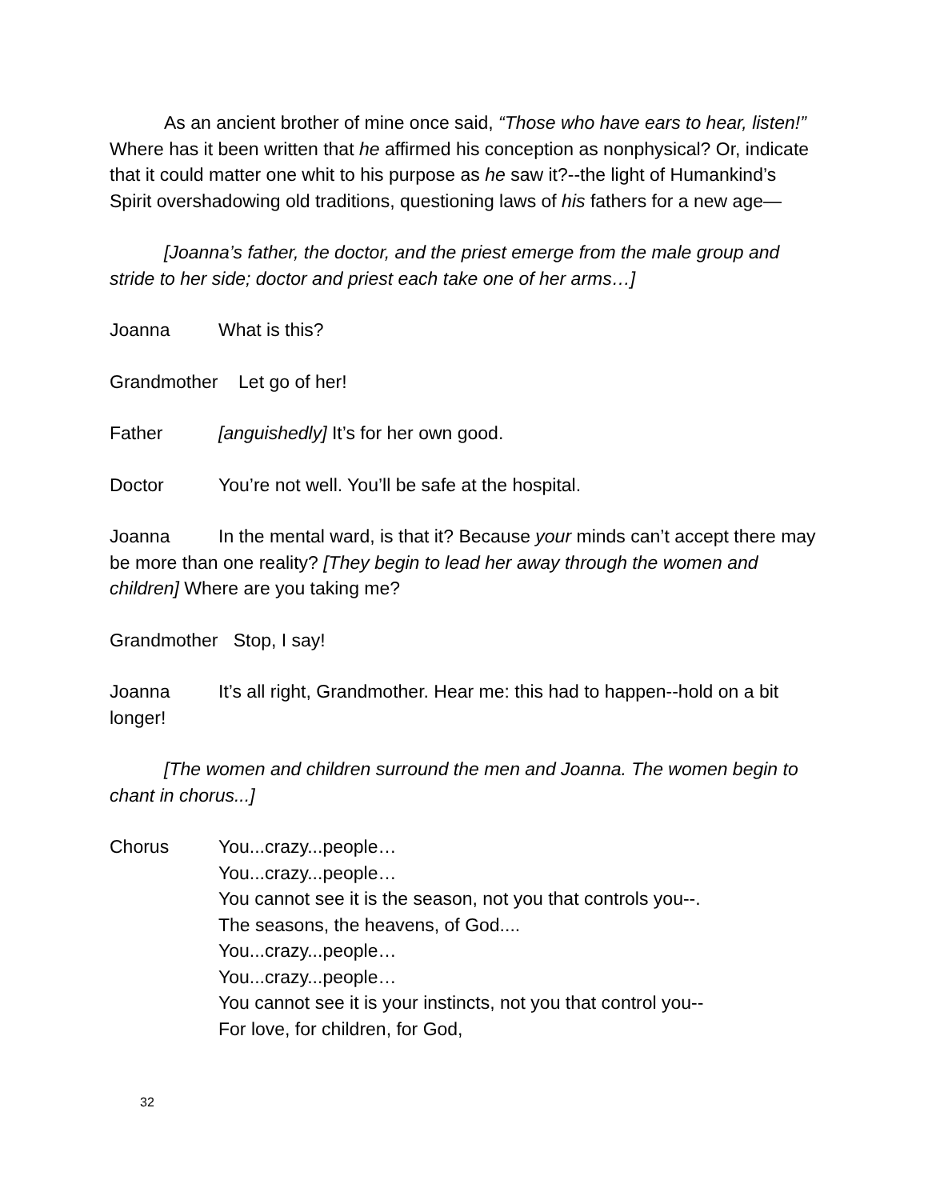As an ancient brother of mine once said, “Those who have ears to hear, listen!” Where has it been written that he affirmed his conception as nonphysical? Or, indicate that it could matter one whit to his purpose as he saw it?--the light of Humankind’s Spirit overshadowing old traditions, questioning laws of his fathers for a new age—
[Joanna’s father, the doctor, and the priest emerge from the male group and stride to her side; doctor and priest each take one of her arms…]
Joanna What is this?
Grandmother Let go of her!
Father [anguishedly] It’s for her own good.
Doctor You’re not well. You’ll be safe at the hospital.
Joanna In the mental ward, is that it? Because your minds can’t accept there may be more than one reality? [They begin to lead her away through the women and children] Where are you taking me?
Grandmother Stop, I say!
Joanna It’s all right, Grandmother. Hear me: this had to happen--hold on a bit longer!
[The women and children surround the men and Joanna. The women begin to chant in chorus...]
Chorus
You...crazy...people…
You...crazy...people…
You cannot see it is the season, not you that controls you--.
The seasons, the heavens, of God....
You...crazy...people…
You...crazy...people…
You cannot see it is your instincts, not you that control you--
For love, for children, for God,
32